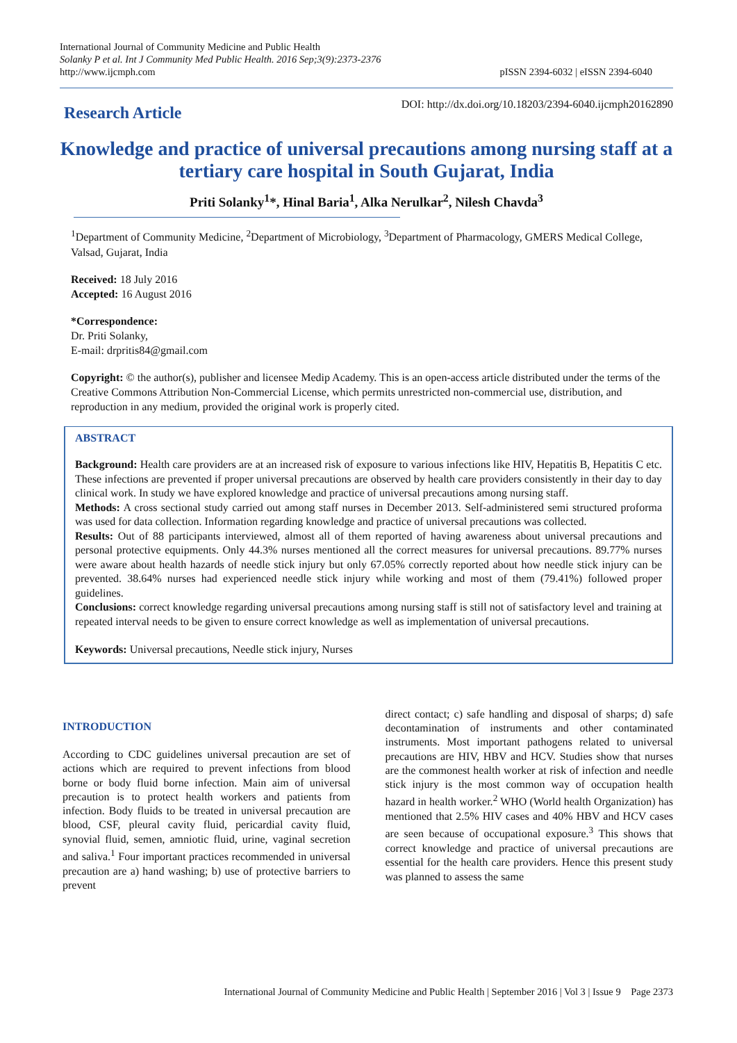International Journal of Community Medicine and Public Health
Solanky P et al. Int J Community Med Public Health. 2016 Sep;3(9):2373-2376
http://www.ijcmph.com
pISSN 2394-6032 | eISSN 2394-6040
Research Article
DOI: http://dx.doi.org/10.18203/2394-6040.ijcmph20162890
Knowledge and practice of universal precautions among nursing staff at a tertiary care hospital in South Gujarat, India
Priti Solanky<sup>1</sup>*, Hinal Baria<sup>1</sup>, Alka Nerulkar<sup>2</sup>, Nilesh Chavda<sup>3</sup>
<sup>1</sup> Department of Community Medicine, <sup>2</sup>Department of Microbiology, <sup>3</sup>Department of Pharmacology, GMERS Medical College, Valsad, Gujarat, India
Received: 18 July 2016
Accepted: 16 August 2016
*Correspondence:
Dr. Priti Solanky,
E-mail: drpritis84@gmail.com
Copyright: © the author(s), publisher and licensee Medip Academy. This is an open-access article distributed under the terms of the Creative Commons Attribution Non-Commercial License, which permits unrestricted non-commercial use, distribution, and reproduction in any medium, provided the original work is properly cited.
ABSTRACT
Background: Health care providers are at an increased risk of exposure to various infections like HIV, Hepatitis B, Hepatitis C etc. These infections are prevented if proper universal precautions are observed by health care providers consistently in their day to day clinical work. In study we have explored knowledge and practice of universal precautions among nursing staff.
Methods: A cross sectional study carried out among staff nurses in December 2013. Self-administered semi structured proforma was used for data collection. Information regarding knowledge and practice of universal precautions was collected.
Results: Out of 88 participants interviewed, almost all of them reported of having awareness about universal precautions and personal protective equipments. Only 44.3% nurses mentioned all the correct measures for universal precautions. 89.77% nurses were aware about health hazards of needle stick injury but only 67.05% correctly reported about how needle stick injury can be prevented. 38.64% nurses had experienced needle stick injury while working and most of them (79.41%) followed proper guidelines.
Conclusions: correct knowledge regarding universal precautions among nursing staff is still not of satisfactory level and training at repeated interval needs to be given to ensure correct knowledge as well as implementation of universal precautions.
Keywords: Universal precautions, Needle stick injury, Nurses
INTRODUCTION
According to CDC guidelines universal precaution are set of actions which are required to prevent infections from blood borne or body fluid borne infection. Main aim of universal precaution is to protect health workers and patients from infection. Body fluids to be treated in universal precaution are blood, CSF, pleural cavity fluid, pericardial cavity fluid, synovial fluid, semen, amniotic fluid, urine, vaginal secretion and saliva.<sup>1</sup> Four important practices recommended in universal precaution are a) hand washing; b) use of protective barriers to prevent
direct contact; c) safe handling and disposal of sharps; d) safe decontamination of instruments and other contaminated instruments. Most important pathogens related to universal precautions are HIV, HBV and HCV. Studies show that nurses are the commonest health worker at risk of infection and needle stick injury is the most common way of occupation health hazard in health worker.<sup>2</sup> WHO (World health Organization) has mentioned that 2.5% HIV cases and 40% HBV and HCV cases are seen because of occupational exposure.<sup>3</sup> This shows that correct knowledge and practice of universal precautions are essential for the health care providers. Hence this present study was planned to assess the same
International Journal of Community Medicine and Public Health | September 2016 | Vol 3 | Issue 9 Page 2373